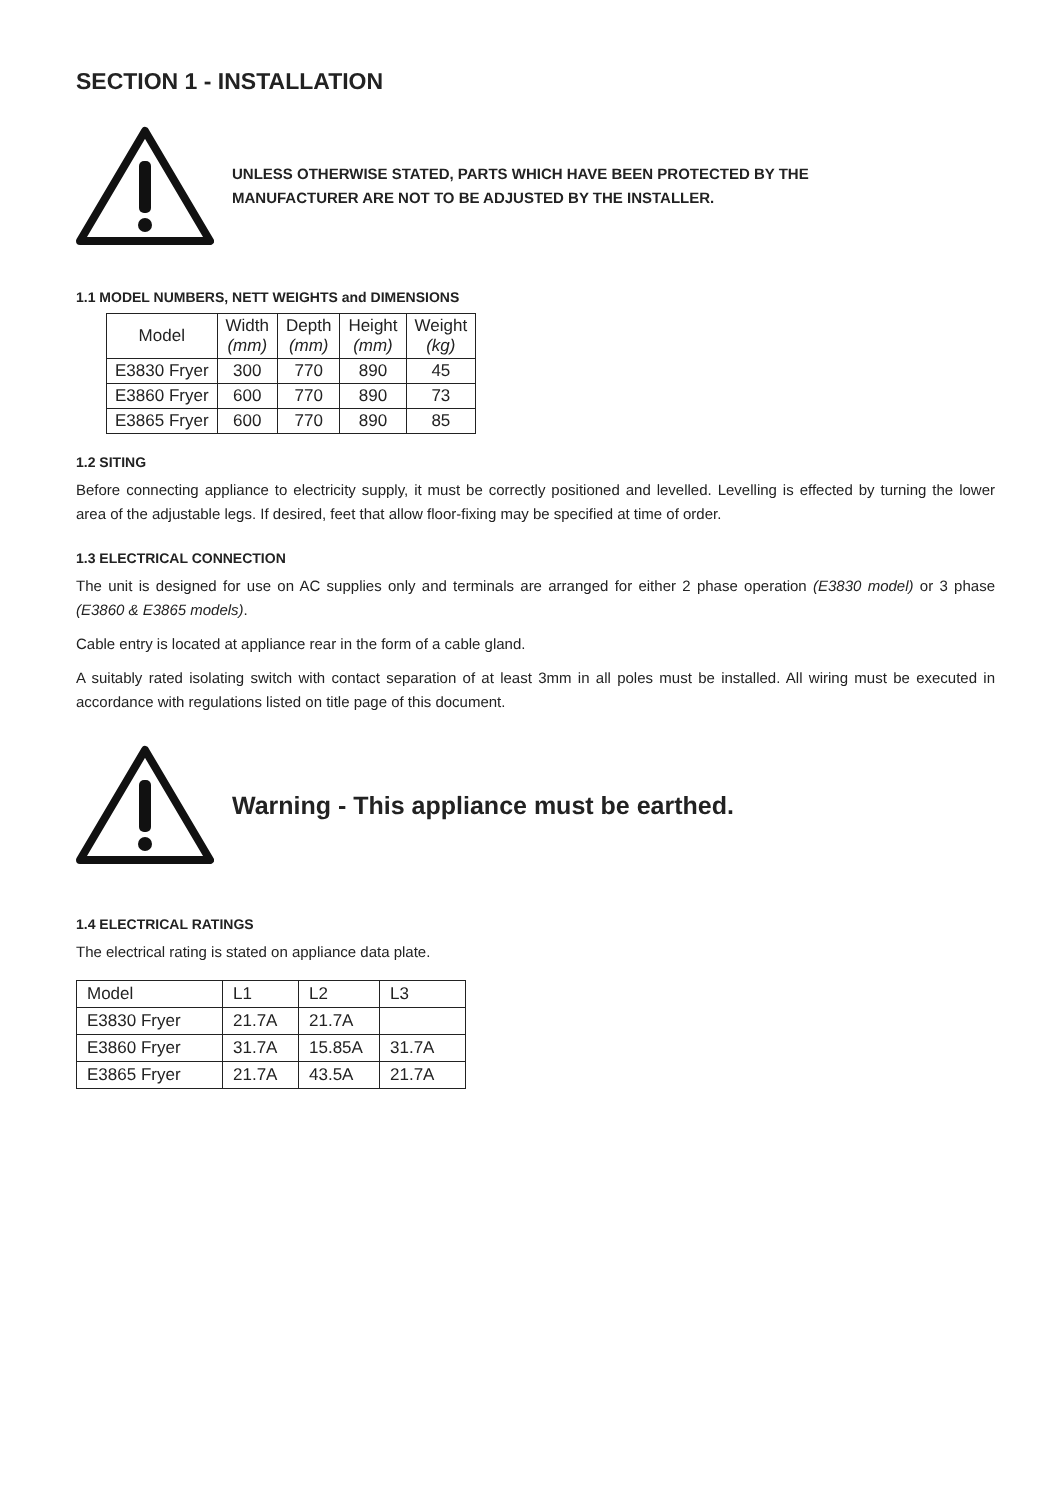SECTION 1 - INSTALLATION
UNLESS OTHERWISE STATED, PARTS WHICH HAVE BEEN PROTECTED BY THE
MANUFACTURER ARE NOT TO BE ADJUSTED BY THE INSTALLER.
1.1 MODEL NUMBERS, NETT WEIGHTS and DIMENSIONS
| Model | Width (mm) | Depth (mm) | Height (mm) | Weight (kg) |
| --- | --- | --- | --- | --- |
| E3830 Fryer | 300 | 770 | 890 | 45 |
| E3860 Fryer | 600 | 770 | 890 | 73 |
| E3865 Fryer | 600 | 770 | 890 | 85 |
1.2 SITING
Before connecting appliance to electricity supply, it must be correctly positioned and levelled. Levelling is effected by turning the lower area of the adjustable legs. If desired, feet that allow floor-fixing may be specified at time of order.
1.3 ELECTRICAL CONNECTION
The unit is designed for use on AC supplies only and terminals are arranged for either 2 phase operation (E3830 model) or 3 phase (E3860 & E3865 models).
Cable entry is located at appliance rear in the form of a cable gland.
A suitably rated isolating switch with contact separation of at least 3mm in all poles must be installed. All wiring must be executed in accordance with regulations listed on title page of this document.
Warning - This appliance must be earthed.
1.4 ELECTRICAL RATINGS
The electrical rating is stated on appliance data plate.
| Model | L1 | L2 | L3 |
| E3830 Fryer | 21.7A | 21.7A | |
| E3860 Fryer | 31.7A | 15.85A | 31.7A |
| E3865 Fryer | 21.7A | 43.5A | 21.7A |